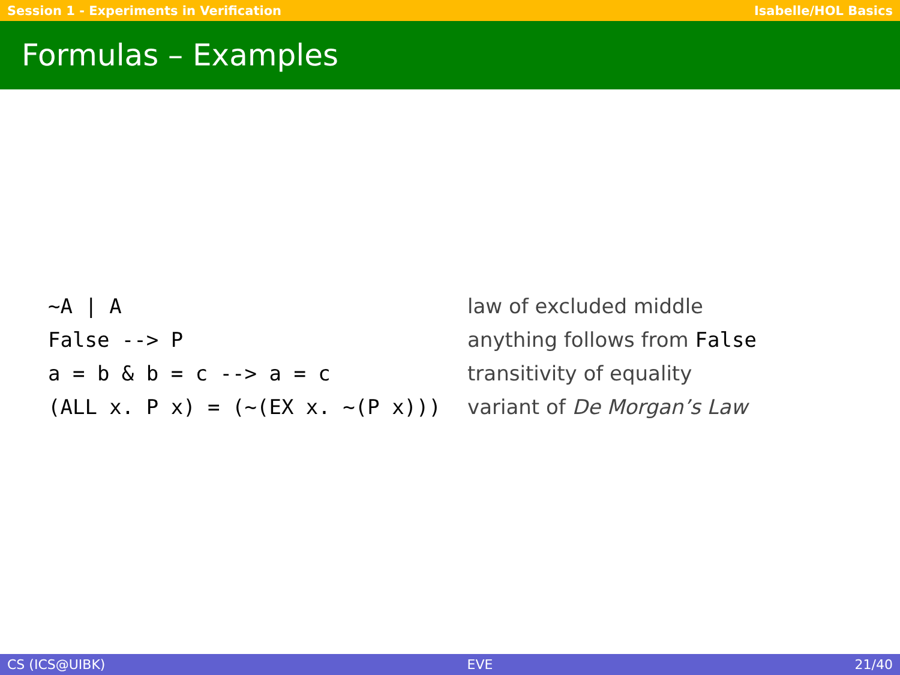Session 1 - Experiments in Verification Isabelle/HOL Basics
Formulas – Examples
| ~A / A | law of excluded middle |
| False --> P | anything follows from False |
| a = b & b = c --> a = c | transitivity of equality |
| (ALL x. P x) = (~(EX x. ~(P x))) | variant of De Morgan’s Law |
CS (ICS@UIBK) EVE 21/40